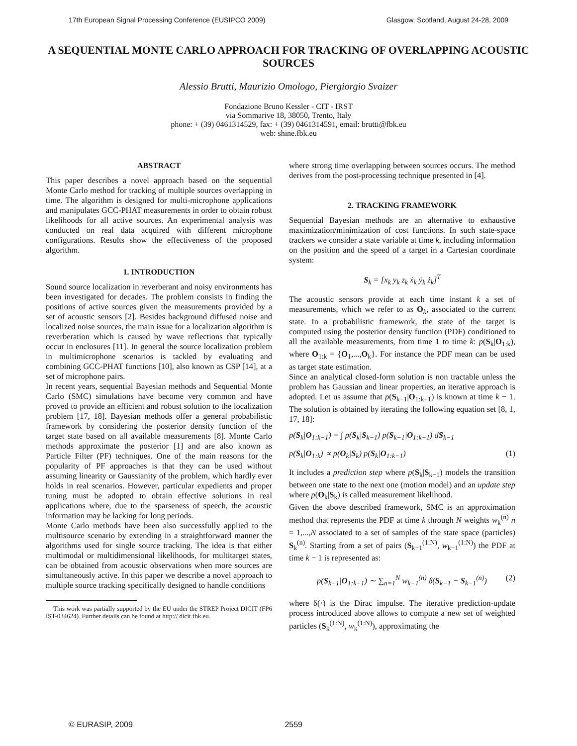17th European Signal Processing Conference (EUSIPCO 2009) Glasgow, Scotland, August 24-28, 2009
A SEQUENTIAL MONTE CARLO APPROACH FOR TRACKING OF OVERLAPPING ACOUSTIC SOURCES
Alessio Brutti, Maurizio Omologo, Piergiorgio Svaizer
Fondazione Bruno Kessler - CIT - IRST
via Sommarive 18, 38050, Trento, Italy
phone: + (39) 0461314529, fax: + (39) 0461314591, email: brutti@fbk.eu
web: shine.fbk.eu
ABSTRACT
This paper describes a novel approach based on the sequential Monte Carlo method for tracking of multiple sources overlapping in time. The algorithm is designed for multi-microphone applications and manipulates GCC-PHAT measurements in order to obtain robust likelihoods for all active sources. An experimental analysis was conducted on real data acquired with different microphone configurations. Results show the effectiveness of the proposed algorithm.
1. INTRODUCTION
Sound source localization in reverberant and noisy environments has been investigated for decades. The problem consists in finding the positions of active sources given the measurements provided by a set of acoustic sensors [2]. Besides background diffused noise and localized noise sources, the main issue for a localization algorithm is reverberation which is caused by wave reflections that typically occur in enclosures [11]. In general the source localization problem in multimicrophone scenarios is tackled by evaluating and combining GCC-PHAT functions [10], also known as CSP [14], at a set of microphone pairs.
In recent years, sequential Bayesian methods and Sequential Monte Carlo (SMC) simulations have become very common and have proved to provide an efficient and robust solution to the localization problem [17, 18]. Bayesian methods offer a general probabilistic framework by considering the posterior density function of the target state based on all available measurements [8]. Monte Carlo methods approximate the posterior [1] and are also known as Particle Filter (PF) techniques. One of the main reasons for the popularity of PF approaches is that they can be used without assuming linearity or Gaussianity of the problem, which hardly ever holds in real scenarios. However, particular expedients and proper tuning must be adopted to obtain effective solutions in real applications where, due to the sparseness of speech, the acoustic information may be lacking for long periods.
Monte Carlo methods have been also successfully applied to the multisource scenario by extending in a straightforward manner the algorithms used for single source tracking. The idea is that either multimodal or multidimensional likelihoods, for multitarget states, can be obtained from acoustic observations when more sources are simultaneously active. In this paper we describe a novel approach to multiple source tracking specifically designed to handle conditions
This work was partially supported by the EU under the STREP Project DICIT (FP6 IST-034624). Further details can be found at http:// dicit.fbk.eu.
where strong time overlapping between sources occurs. The method derives from the post-processing technique presented in [4].
2. TRACKING FRAMEWORK
Sequential Bayesian methods are an alternative to exhaustive maximization/minimization of cost functions. In such state-space trackers we consider a state variable at time k, including information on the position and the speed of a target in a Cartesian coordinate system:
S<sub>k</sub> = [x<sub>k</sub> y<sub>k</sub> z<sub>k</sub> ẋ<sub>k</sub> ẏ<sub>k</sub> ż<sub>k</sub>]<sup>T</sup>
The acoustic sensors provide at each time instant k a set of measurements, which we refer to as O<sub>k</sub>, associated to the current state. In a probabilistic framework, the state of the target is computed using the posterior density function (PDF) conditioned to all the available measurements, from time 1 to time k: p(S<sub>k</sub>|O<sub>1:k</sub>), where O<sub>1:k</sub> = {O<sub>1</sub>,...,O<sub>k</sub>}. For instance the PDF mean can be used as target state estimation.
Since an analytical closed-form solution is non tractable unless the problem has Gaussian and linear properties, an iterative approach is adopted. Let us assume that p(S<sub>k−1</sub>|O<sub>1:k−1</sub>) is known at time k − 1. The solution is obtained by iterating the following equation set [8, 1, 17, 18]:
p(S<sub>k</sub>|O<sub>1:k−1</sub>) = ∫ p(S<sub>k</sub>|S<sub>k−1</sub>) p(S<sub>k−1</sub>|O<sub>1:k−1</sub>) dS<sub>k−1</sub>
p(S<sub>k</sub>|O<sub>1:k</sub>) ∝ p(O<sub>k</sub>|S<sub>k</sub>) p(S<sub>k</sub>|O<sub>1:k−1</sub>) (1)
It includes a prediction step where p(S<sub>k</sub>|S<sub>k−1</sub>) models the transition between one state to the next one (motion model) and an update step where p(O<sub>k</sub>|S<sub>k</sub>) is called measurement likelihood.
Given the above described framework, SMC is an approximation method that represents the PDF at time k through N weights w<sub>k</sub><sup>(n)</sup> n = 1,...,N associated to a set of samples of the state space (particles) S<sub>k</sub><sup>(n)</sup>. Starting from a set of pairs (S<sub>k−1</sub><sup>(1:N)</sup>, w<sub>k−1</sub><sup>(1:N)</sup>) the PDF at time k − 1 is represented as:
p(S<sub>k−1</sub>|O<sub>1:k−1</sub>) ∼ ∑<sub>n=1</sub><sup>N</sup> w<sub>k−1</sub><sup>(n)</sup> δ(S<sub>k−1</sub> − S<sub>k−1</sub><sup>(n)</sup>) (2)
where δ(·) is the Dirac impulse. The iterative prediction-update process introduced above allows to compute a new set of weighted particles (S<sub>k</sub><sup>(1:N)</sup>, w<sub>k</sub><sup>(1:N)</sup>), approximating the
© EURASIP, 2009 2559